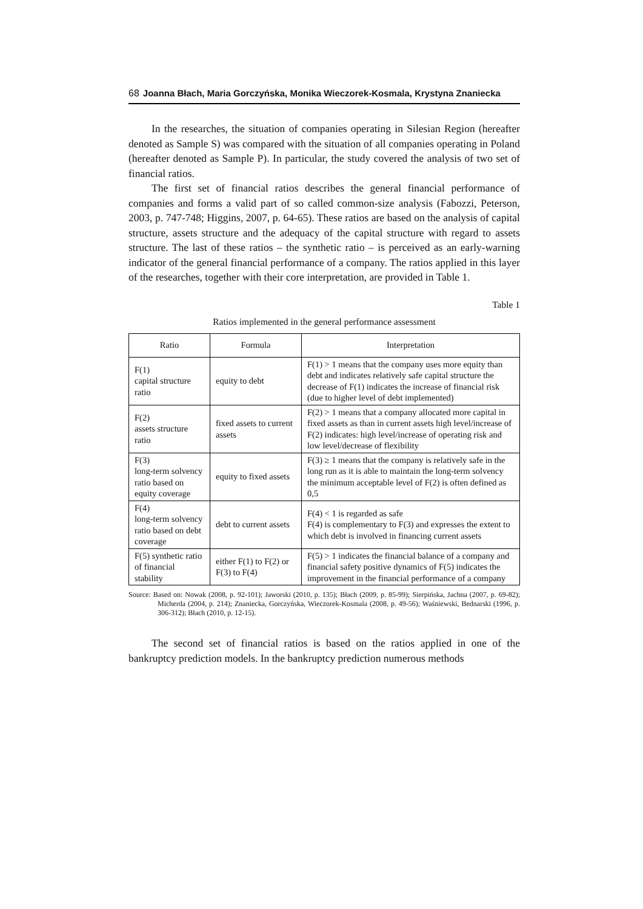68 Joanna Błach, Maria Gorczyńska, Monika Wieczorek-Kosmala, Krystyna Znaniecka
In the researches, the situation of companies operating in Silesian Region (hereafter denoted as Sample S) was compared with the situation of all companies operating in Poland (hereafter denoted as Sample P). In particular, the study covered the analysis of two set of financial ratios.
The first set of financial ratios describes the general financial performance of companies and forms a valid part of so called common-size analysis (Fabozzi, Peterson, 2003, p. 747-748; Higgins, 2007, p. 64-65). These ratios are based on the analysis of capital structure, assets structure and the adequacy of the capital structure with regard to assets structure. The last of these ratios – the synthetic ratio – is perceived as an early-warning indicator of the general financial performance of a company. The ratios applied in this layer of the researches, together with their core interpretation, are provided in Table 1.
Table 1
Ratios implemented in the general performance assessment
| Ratio | Formula | Interpretation |
| --- | --- | --- |
| F(1) capital structure ratio | equity to debt | F(1) > 1 means that the company uses more equity than debt and indicates relatively safe capital structure the decrease of F(1) indicates the increase of financial risk (due to higher level of debt implemented) |
| F(2) assets structure ratio | fixed assets to current assets | F(2) > 1 means that a company allocated more capital in fixed assets as than in current assets high level/increase of F(2) indicates: high level/increase of operating risk and low level/decrease of flexibility |
| F(3) long-term solvency ratio based on equity coverage | equity to fixed assets | F(3) ≥ 1 means that the company is relatively safe in the long run as it is able to maintain the long-term solvency the minimum acceptable level of F(2) is often defined as 0,5 |
| F(4) long-term solvency ratio based on debt coverage | debt to current assets | F(4) < 1 is regarded as safe F(4) is complementary to F(3) and expresses the extent to which debt is involved in financing current assets |
| F(5) synthetic ratio of financial stability | either F(1) to F(2) or F(3) to F(4) | F(5) > 1 indicates the financial balance of a company and financial safety positive dynamics of F(5) indicates the improvement in the financial performance of a company |
Source: Based on: Nowak (2008, p. 92-101); Jaworski (2010, p. 135); Błach (2009, p. 85-99); Sierpińska, Jachna (2007, p. 69-82); Micherda (2004, p. 214); Znaniecka, Gorczyńska, Wieczorek-Kosmala (2008, p. 49-56); Waśniewski, Bednarski (1996, p. 306-312); Błach (2010, p. 12-15).
The second set of financial ratios is based on the ratios applied in one of the bankruptcy prediction models. In the bankruptcy prediction numerous methods